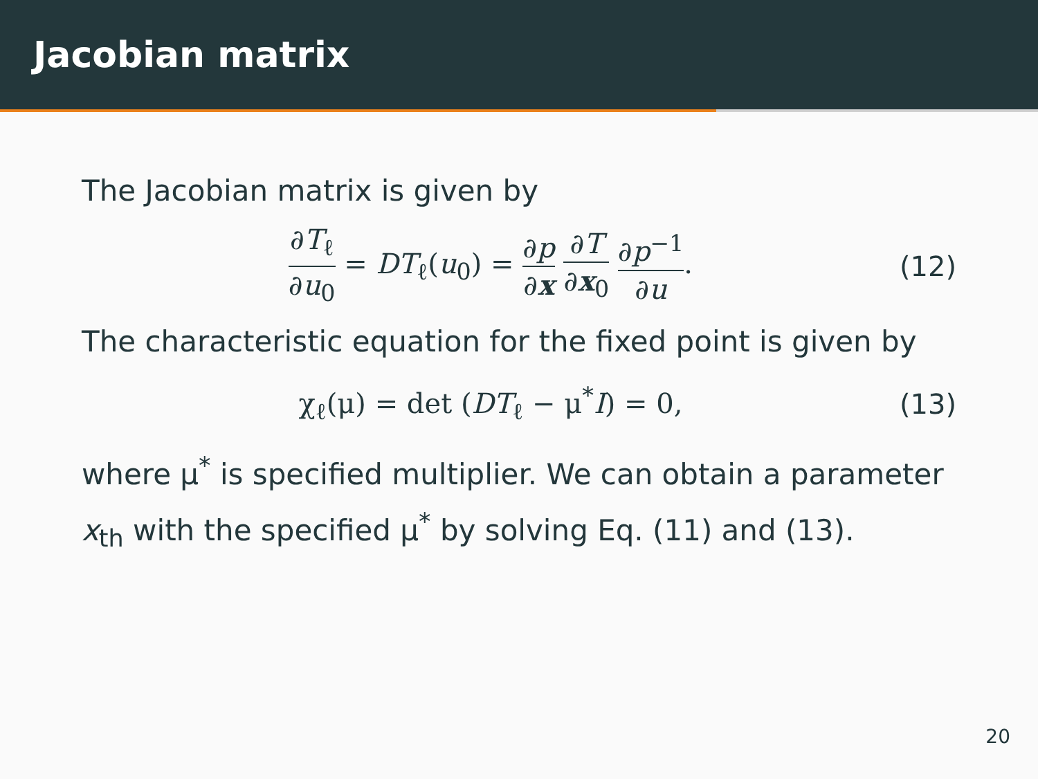Jacobian matrix
The Jacobian matrix is given by
∂T<sub>ℓ</sub> ∂u<sub>0</sub> = DT<sub>ℓ</sub>(u<sub>0</sub>) = ∂p ∂x ∂T ∂x<sub>0</sub> ∂p<sup>−1</sup> ∂u.
(12)
The characteristic equation for the fixed point is given by
χ<sub>ℓ</sub>(μ) = det (DT<sub>ℓ</sub> − μ<sup>*</sup>I) = 0, (13)
where μ<sup>*</sup> is specified multiplier. We can obtain a parameter x<sub>th</sub> with the specified μ<sup>*</sup> by solving Eq. (11) and (13).
20